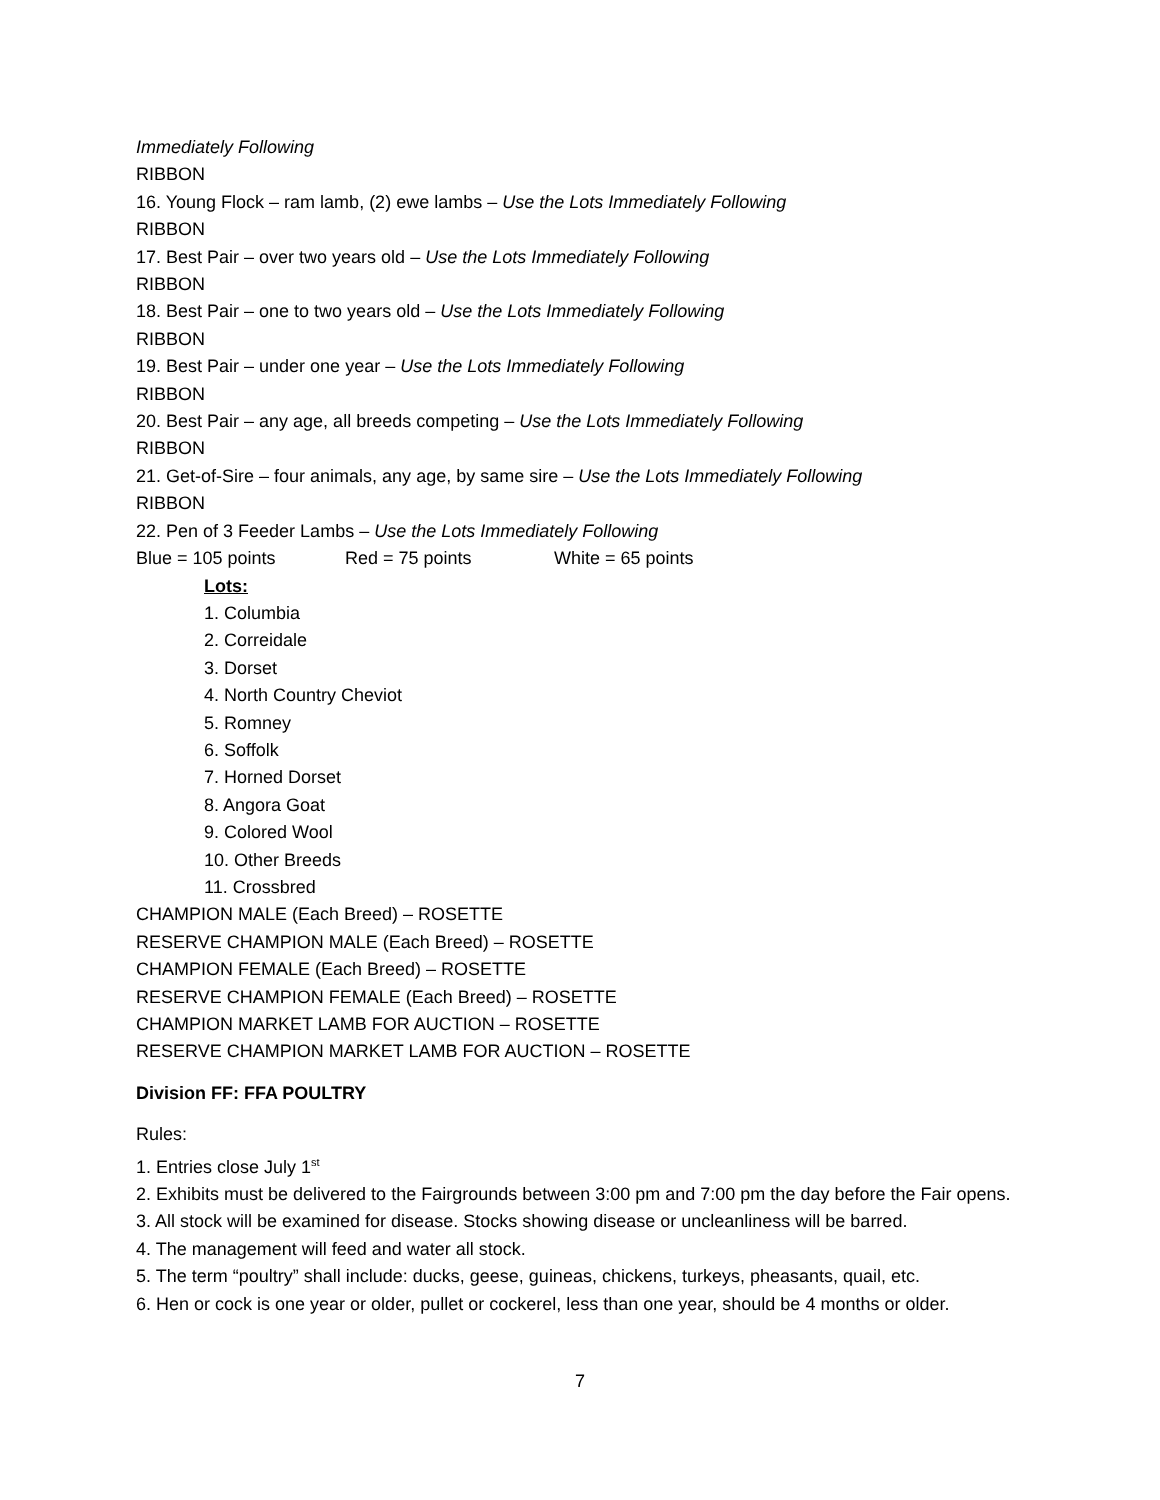Immediately Following
RIBBON
16. Young Flock – ram lamb, (2) ewe lambs – Use the Lots Immediately Following
RIBBON
17. Best Pair – over two years old – Use the Lots Immediately Following
RIBBON
18. Best Pair – one to two years old – Use the Lots Immediately Following
RIBBON
19. Best Pair – under one year – Use the Lots Immediately Following
RIBBON
20. Best Pair – any age, all breeds competing – Use the Lots Immediately Following
RIBBON
21. Get-of-Sire – four animals, any age, by same sire – Use the Lots Immediately Following
RIBBON
22. Pen of 3 Feeder Lambs – Use the Lots Immediately Following
Blue = 105 points Red = 75 points White = 65 points
Lots:
1. Columbia
2. Correidale
3. Dorset
4. North Country Cheviot
5. Romney
6. Soffolk
7. Horned Dorset
8. Angora Goat
9. Colored Wool
10. Other Breeds
11. Crossbred
CHAMPION MALE (Each Breed) – ROSETTE
RESERVE CHAMPION MALE (Each Breed) – ROSETTE
CHAMPION FEMALE (Each Breed) – ROSETTE
RESERVE CHAMPION FEMALE (Each Breed) – ROSETTE
CHAMPION MARKET LAMB FOR AUCTION – ROSETTE
RESERVE CHAMPION MARKET LAMB FOR AUCTION – ROSETTE
Division FF: FFA POULTRY
Rules:
1. Entries close July 1<sup>st</sup>
2. Exhibits must be delivered to the Fairgrounds between 3:00 pm and 7:00 pm the day before the Fair opens.
3. All stock will be examined for disease. Stocks showing disease or uncleanliness will be barred.
4. The management will feed and water all stock.
5. The term “poultry” shall include: ducks, geese, guineas, chickens, turkeys, pheasants, quail, etc.
6. Hen or cock is one year or older, pullet or cockerel, less than one year, should be 4 months or older.
7